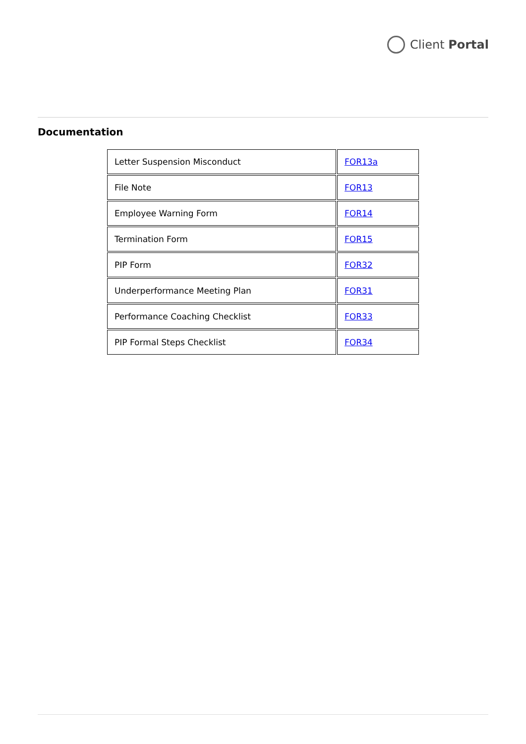Client Portal
Documentation
| Letter Suspension Misconduct | FOR13a |
| File Note | FOR13 |
| Employee Warning Form | FOR14 |
| Termination Form | FOR15 |
| PIP Form | FOR32 |
| Underperformance Meeting Plan | FOR31 |
| Performance Coaching Checklist | FOR33 |
| PIP Formal Steps Checklist | FOR34 |